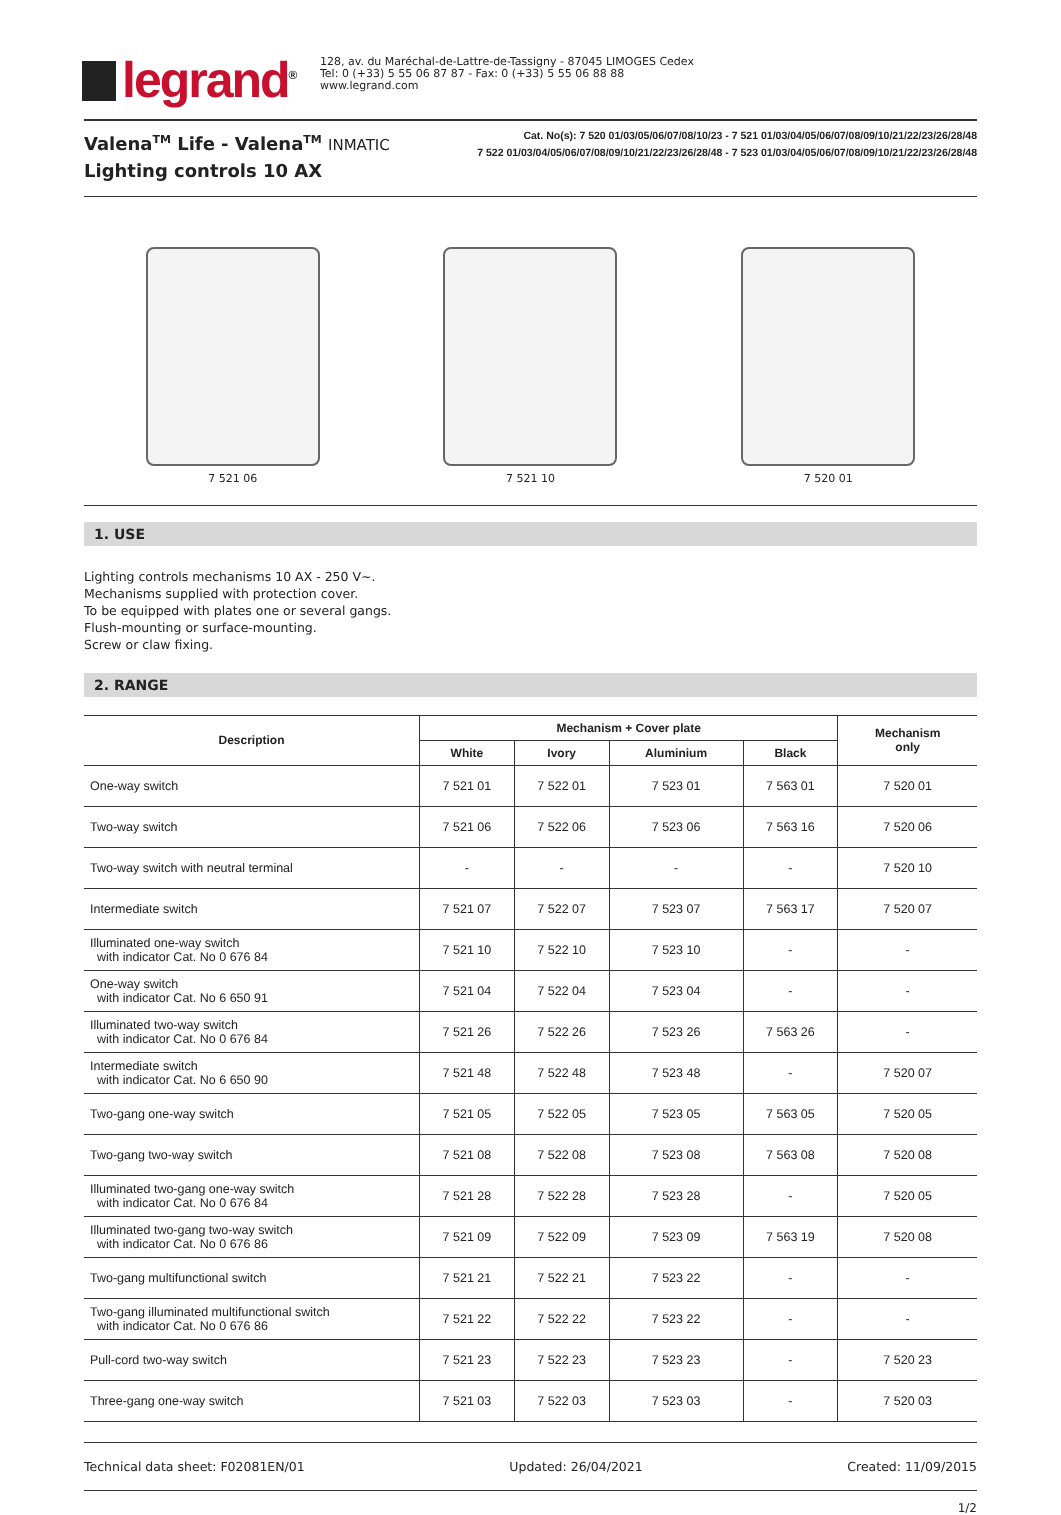legrand<sup>®</sup>
128, av. du Maréchal-de-Lattre-de-Tassigny - 87045 LIMOGES Cedex
Tel: 0 (+33) 5 55 06 87 87 - Fax: 0 (+33) 5 55 06 88 88
www.legrand.com
Valena<sup>TM</sup> Life - Valena<sup>TM</sup> INMATIC
Lighting controls 10 AX
Cat. No(s): 7 520 01/03/05/06/07/08/10/23 - 7 521 01/03/04/05/06/07/08/09/10/21/22/23/26/28/48
7 522 01/03/04/05/06/07/08/09/10/21/22/23/26/28/48 - 7 523 01/03/04/05/06/07/08/09/10/21/22/23/26/28/48
7 521 06 7 521 10 7 520 01
1. USE
Lighting controls mechanisms 10 AX - 250 V~.
Mechanisms supplied with protection cover.
To be equipped with plates one or several gangs.
Flush-mounting or surface-mounting.
Screw or claw fixing.
2. RANGE
| Description | Mechanism + Cover plate | | | | Mechanism only |
| --- | --- | --- | --- | --- | --- |
| | White | Ivory | Aluminium | Black | |
| One-way switch | 7 521 01 | 7 522 01 | 7 523 01 | 7 563 01 | 7 520 01 |
| Two-way switch | 7 521 06 | 7 522 06 | 7 523 06 | 7 563 16 | 7 520 06 |
| Two-way switch with neutral terminal | - | - | - | - | 7 520 10 |
| Intermediate switch | 7 521 07 | 7 522 07 | 7 523 07 | 7 563 17 | 7 520 07 |
| Illuminated one-way switch with indicator Cat. No 0 676 84 | 7 521 10 | 7 522 10 | 7 523 10 | - | - |
| One-way switch with indicator Cat. No 6 650 91 | 7 521 04 | 7 522 04 | 7 523 04 | - | - |
| Illuminated two-way switch with indicator Cat. No 0 676 84 | 7 521 26 | 7 522 26 | 7 523 26 | 7 563 26 | - |
| Intermediate switch with indicator Cat. No 6 650 90 | 7 521 48 | 7 522 48 | 7 523 48 | - | 7 520 07 |
| Two-gang one-way switch | 7 521 05 | 7 522 05 | 7 523 05 | 7 563 05 | 7 520 05 |
| Two-gang two-way switch | 7 521 08 | 7 522 08 | 7 523 08 | 7 563 08 | 7 520 08 |
| Illuminated two-gang one-way switch with indicator Cat. No 0 676 84 | 7 521 28 | 7 522 28 | 7 523 28 | - | 7 520 05 |
| Illuminated two-gang two-way switch with indicator Cat. No 0 676 86 | 7 521 09 | 7 522 09 | 7 523 09 | 7 563 19 | 7 520 08 |
| Two-gang multifunctional switch | 7 521 21 | 7 522 21 | 7 523 22 | - | - |
| Two-gang illuminated multifunctional switch with indicator Cat. No 0 676 86 | 7 521 22 | 7 522 22 | 7 523 22 | - | - |
| Pull-cord two-way switch | 7 521 23 | 7 522 23 | 7 523 23 | - | 7 520 23 |
| Three-gang one-way switch | 7 521 03 | 7 522 03 | 7 523 03 | - | 7 520 03 |
Technical data sheet: F02081EN/01 Updated: 26/04/2021 Created: 11/09/2015
1/2